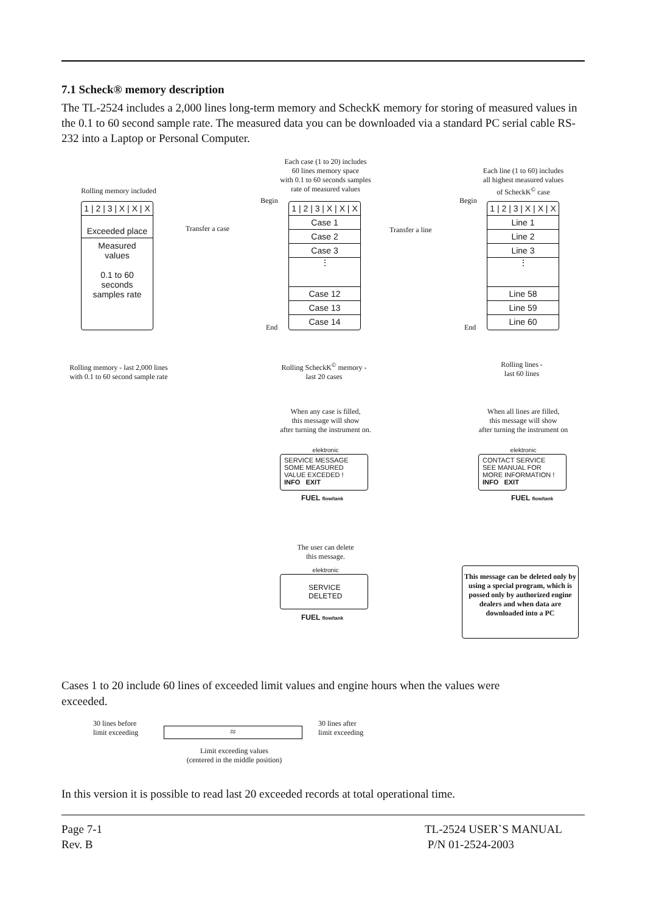7.1 Scheck® memory description
The TL-2524 includes a 2,000 lines long-term memory and ScheckK memory for storing of measured values in the 0.1 to 60 second sample rate. The measured data you can be downloaded via a standard PC serial cable RS-232 into a Laptop or Personal Computer.
Rolling memory included
1 | 2 | 3 | X | X | X
Exceeded place
Measured
values
0.1 to 60
seconds
samples rate
Rolling memory - last 2,000 lines
with 0.1 to 60 second sample rate
Transfer a case
Each case (1 to 20) includes
60 lines memory space
with 0.1 to 60 seconds samples
rate of measured values
Begin
End
1 | 2 | 3 | X | X | X
Case 1
Case 2
Case 3
⋮
Case 12
Case 13
Case 14
Rolling ScheckK<sup>©</sup> memory -
last 20 cases
Transfer a line
When any case is filled,
this message will show
after turning the instrument on.
SERVICE MESSAGE
SOME MEASURED VALUE EXCEDED !
INFO EXIT
elektronic
FUEL flow/tank
The user can delete
this message.
elektronic
SERVICE
DELETED
FUEL flow/tank
Each line (1 to 60) includes
all highest measured values
of ScheckK<sup>©</sup> case
Begin
End
1 | 2 | 3 | X | X | X
Line 1
Line 2
Line 3
⋮
Line 58
Line 59
Line 60
Rolling lines -
last 60 lines
When all lines are filled,
this message will show
after turning the instrument on
elektronic
CONTACT SERVICE
SEE MANUAL FOR MORE INFORMATION !
INFO EXIT
FUEL flow/tank
This message can be deleted only by using a special program, which is possed only by authorized engine dealers and when data are downloaded into a PC
Cases 1 to 20 include 60 lines of exceeded limit values and engine hours when the values were exceeded.
30 lines before
limit exceeding
≈
30 lines after
limit exceeding
Limit exceeding values
(centered in the middle position)
In this version it is possible to read last 20 exceeded records at total operational time.
Page 7-1
Rev. B
TL-2524 USER`S MANUAL
P/N 01-2524-2003